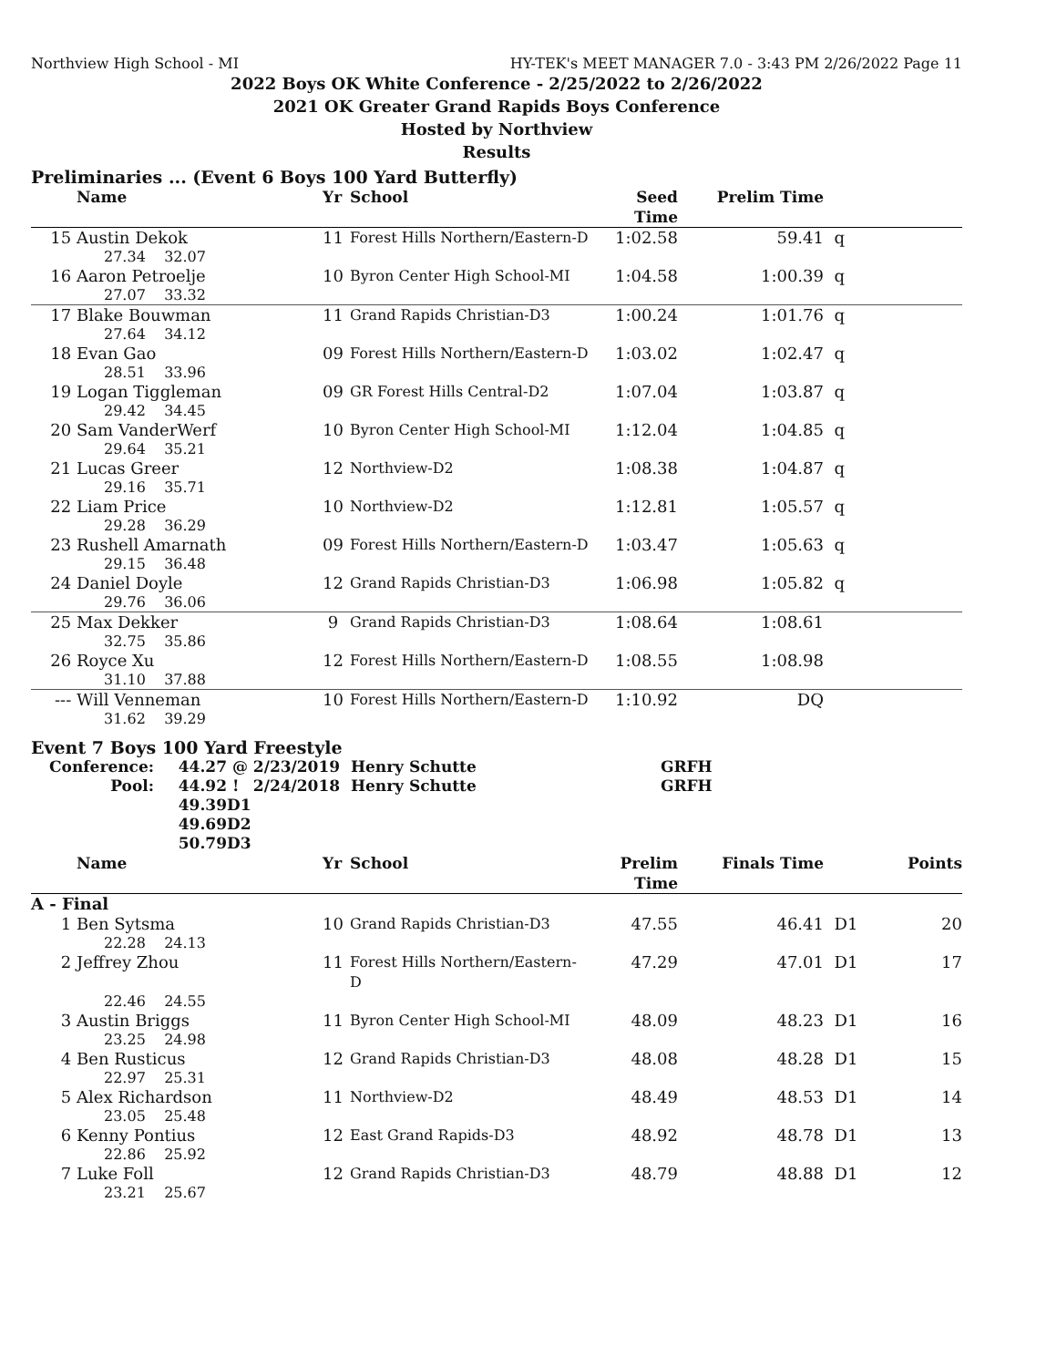Northview High School - MI HY-TEK's MEET MANAGER 7.0 - 3:43 PM 2/26/2022 Page 11
2022 Boys OK White Conference - 2/25/2022 to 2/26/2022
2021 OK Greater Grand Rapids Boys Conference
Hosted by Northview
Results
Preliminaries ... (Event 6 Boys 100 Yard Butterfly)
| | Name | Yr | School | Seed Time | Prelim Time | |
| --- | --- | --- | --- | --- | --- | --- |
| 15 | Austin Dekok | 11 | Forest Hills Northern/Eastern-D | 1:02.58 | 59.41 | q |
| 27.34 32.07 | | | | | | |
| 16 | Aaron Petroelje | 10 | Byron Center High School-MI | 1:04.58 | 1:00.39 | q |
| 27.07 33.32 | | | | | | |
| 17 | Blake Bouwman | 11 | Grand Rapids Christian-D3 | 1:00.24 | 1:01.76 | q |
| 27.64 34.12 | | | | | | |
| 18 | Evan Gao | 09 | Forest Hills Northern/Eastern-D | 1:03.02 | 1:02.47 | q |
| 28.51 33.96 | | | | | | |
| 19 | Logan Tiggleman | 09 | GR Forest Hills Central-D2 | 1:07.04 | 1:03.87 | q |
| 29.42 34.45 | | | | | | |
| 20 | Sam VanderWerf | 10 | Byron Center High School-MI | 1:12.04 | 1:04.85 | q |
| 29.64 35.21 | | | | | | |
| 21 | Lucas Greer | 12 | Northview-D2 | 1:08.38 | 1:04.87 | q |
| 29.16 35.71 | | | | | | |
| 22 | Liam Price | 10 | Northview-D2 | 1:12.81 | 1:05.57 | q |
| 29.28 36.29 | | | | | | |
| 23 | Rushell Amarnath | 09 | Forest Hills Northern/Eastern-D | 1:03.47 | 1:05.63 | q |
| 29.15 36.48 | | | | | | |
| 24 | Daniel Doyle | 12 | Grand Rapids Christian-D3 | 1:06.98 | 1:05.82 | q |
| 29.76 36.06 | | | | | | |
| 25 | Max Dekker | 9 | Grand Rapids Christian-D3 | 1:08.64 | 1:08.61 | |
| 32.75 35.86 | | | | | | |
| 26 | Royce Xu | 12 | Forest Hills Northern/Eastern-D | 1:08.55 | 1:08.98 | |
| 31.10 37.88 | | | | | | |
| --- | Will Venneman | 10 | Forest Hills Northern/Eastern-D | 1:10.92 | DQ | |
| 31.62 39.29 | | | | | | |
Event 7 Boys 100 Yard Freestyle
| Conference: | 44.27 | @ | 2/23/2019 | Henry Schutte | GRFH |
| Pool: | 44.92 | ! | 2/24/2018 | Henry Schutte | GRFH |
| | 49.39 | D1 | | | |
| | 49.69 | D2 | | | |
| | 50.79 | D3 | | | |
| | Name | Yr | School | Prelim Time | Finals Time | | Points |
| --- | --- | --- | --- | --- | --- | --- | --- |
| A - Final | | | | | | | |
| 1 | Ben Sytsma | 10 | Grand Rapids Christian-D3 | 47.55 | 46.41 | D1 | 20 |
| 22.28 24.13 | | | | | | | |
| 2 | Jeffrey Zhou | 11 | Forest Hills Northern/Eastern-D | 47.29 | 47.01 | D1 | 17 |
| 22.46 24.55 | | | | | | | |
| 3 | Austin Briggs | 11 | Byron Center High School-MI | 48.09 | 48.23 | D1 | 16 |
| 23.25 24.98 | | | | | | | |
| 4 | Ben Rusticus | 12 | Grand Rapids Christian-D3 | 48.08 | 48.28 | D1 | 15 |
| 22.97 25.31 | | | | | | | |
| 5 | Alex Richardson | 11 | Northview-D2 | 48.49 | 48.53 | D1 | 14 |
| 23.05 25.48 | | | | | | | |
| 6 | Kenny Pontius | 12 | East Grand Rapids-D3 | 48.92 | 48.78 | D1 | 13 |
| 22.86 25.92 | | | | | | | |
| 7 | Luke Foll | 12 | Grand Rapids Christian-D3 | 48.79 | 48.88 | D1 | 12 |
| 23.21 25.67 | | | | | | | |